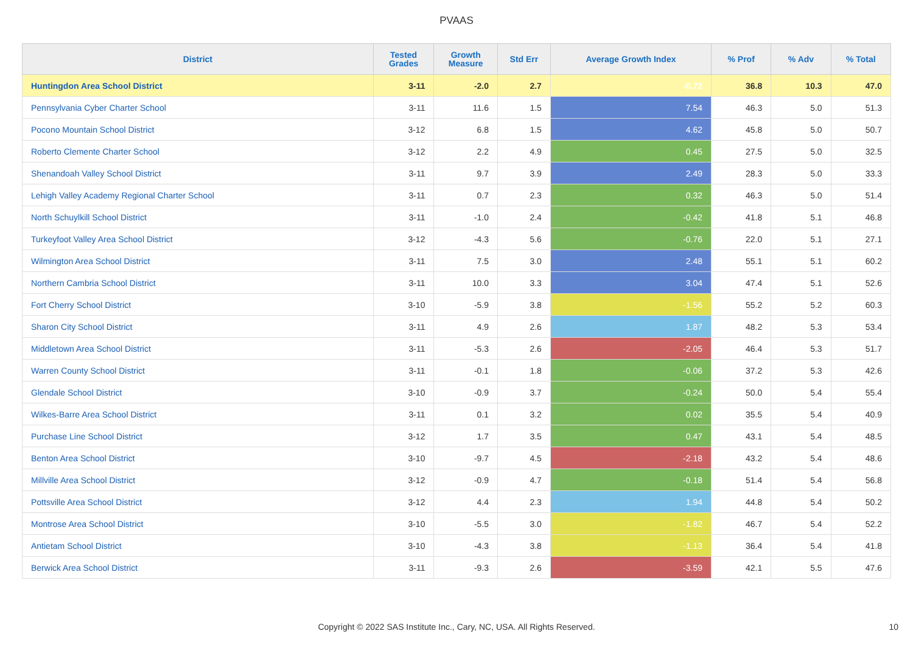PVAAS
| District | Tested Grades | Growth Measure | Std Err | Average Growth Index | % Prof | % Adv | % Total |
| --- | --- | --- | --- | --- | --- | --- | --- |
| Huntingdon Area School District | 3-11 | -2.0 | 2.7 | -0.72 | 36.8 | 10.3 | 47.0 |
| Pennsylvania Cyber Charter School | 3-11 | 11.6 | 1.5 | 7.54 | 46.3 | 5.0 | 51.3 |
| Pocono Mountain School District | 3-12 | 6.8 | 1.5 | 4.62 | 45.8 | 5.0 | 50.7 |
| Roberto Clemente Charter School | 3-12 | 2.2 | 4.9 | 0.45 | 27.5 | 5.0 | 32.5 |
| Shenandoah Valley School District | 3-11 | 9.7 | 3.9 | 2.49 | 28.3 | 5.0 | 33.3 |
| Lehigh Valley Academy Regional Charter School | 3-11 | 0.7 | 2.3 | 0.32 | 46.3 | 5.0 | 51.4 |
| North Schuylkill School District | 3-11 | -1.0 | 2.4 | -0.42 | 41.8 | 5.1 | 46.8 |
| Turkeyfoot Valley Area School District | 3-12 | -4.3 | 5.6 | -0.76 | 22.0 | 5.1 | 27.1 |
| Wilmington Area School District | 3-11 | 7.5 | 3.0 | 2.48 | 55.1 | 5.1 | 60.2 |
| Northern Cambria School District | 3-11 | 10.0 | 3.3 | 3.04 | 47.4 | 5.1 | 52.6 |
| Fort Cherry School District | 3-10 | -5.9 | 3.8 | -1.56 | 55.2 | 5.2 | 60.3 |
| Sharon City School District | 3-11 | 4.9 | 2.6 | 1.87 | 48.2 | 5.3 | 53.4 |
| Middletown Area School District | 3-11 | -5.3 | 2.6 | -2.05 | 46.4 | 5.3 | 51.7 |
| Warren County School District | 3-11 | -0.1 | 1.8 | -0.06 | 37.2 | 5.3 | 42.6 |
| Glendale School District | 3-10 | -0.9 | 3.7 | -0.24 | 50.0 | 5.4 | 55.4 |
| Wilkes-Barre Area School District | 3-11 | 0.1 | 3.2 | 0.02 | 35.5 | 5.4 | 40.9 |
| Purchase Line School District | 3-12 | 1.7 | 3.5 | 0.47 | 43.1 | 5.4 | 48.5 |
| Benton Area School District | 3-10 | -9.7 | 4.5 | -2.18 | 43.2 | 5.4 | 48.6 |
| Millville Area School District | 3-12 | -0.9 | 4.7 | -0.18 | 51.4 | 5.4 | 56.8 |
| Pottsville Area School District | 3-12 | 4.4 | 2.3 | 1.94 | 44.8 | 5.4 | 50.2 |
| Montrose Area School District | 3-10 | -5.5 | 3.0 | -1.82 | 46.7 | 5.4 | 52.2 |
| Antietam School District | 3-10 | -4.3 | 3.8 | -1.13 | 36.4 | 5.4 | 41.8 |
| Berwick Area School District | 3-11 | -9.3 | 2.6 | -3.59 | 42.1 | 5.5 | 47.6 |
Copyright © 2022 SAS Institute Inc., Cary, NC, USA. All Rights Reserved.
10